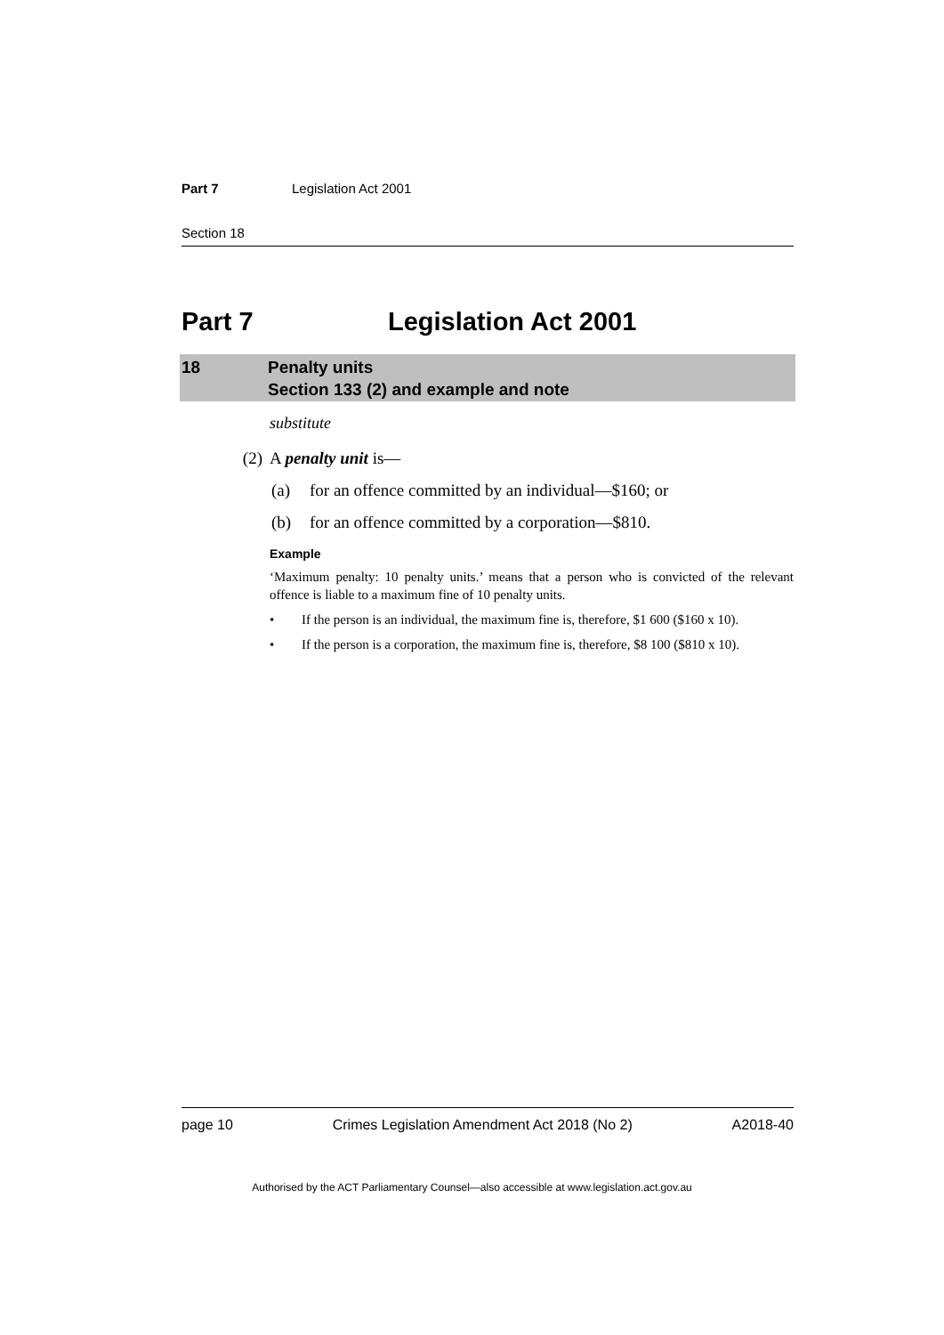Part 7 Legislation Act 2001
Section 18
Part 7 Legislation Act 2001
18 Penalty units
Section 133 (2) and example and note
substitute
(2) A penalty unit is—
(a) for an offence committed by an individual—$160; or
(b) for an offence committed by a corporation—$810.
Example
‘Maximum penalty: 10 penalty units.’ means that a person who is convicted of the relevant offence is liable to a maximum fine of 10 penalty units.
• If the person is an individual, the maximum fine is, therefore, $1 600 ($160 x 10).
• If the person is a corporation, the maximum fine is, therefore, $8 100 ($810 x 10).
page 10 Crimes Legislation Amendment Act 2018 (No 2) A2018-40
Authorised by the ACT Parliamentary Counsel—also accessible at www.legislation.act.gov.au